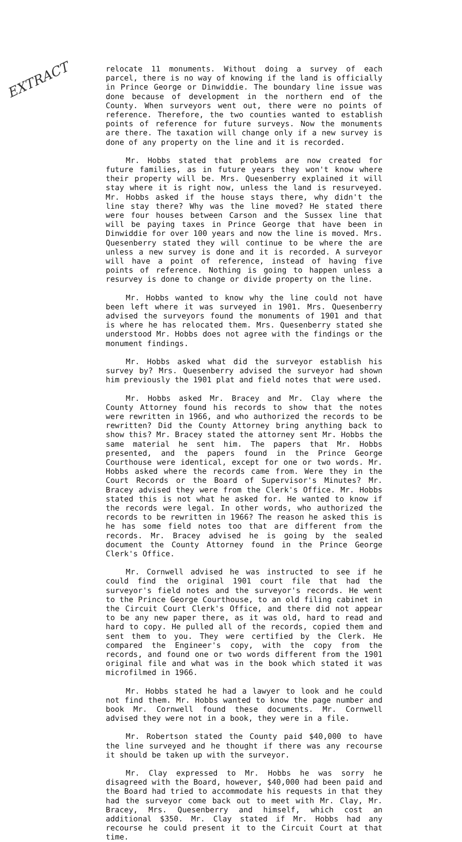EXTRACT
relocate 11 monuments. Without doing a survey of each parcel, there is no way of knowing if the land is officially in Prince George or Dinwiddie. The boundary line issue was done because of development in the northern end of the County. When surveyors went out, there were no points of reference. Therefore, the two counties wanted to establish points of reference for future surveys. Now the monuments are there. The taxation will change only if a new survey is done of any property on the line and it is recorded.
Mr. Hobbs stated that problems are now created for future families, as in future years they won't know where their property will be. Mrs. Quesenberry explained it will stay where it is right now, unless the land is resurveyed. Mr. Hobbs asked if the house stays there, why didn't the line stay there? Why was the line moved? He stated there were four houses between Carson and the Sussex line that will be paying taxes in Prince George that have been in Dinwiddie for over 100 years and now the line is moved. Mrs. Quesenberry stated they will continue to be where the are unless a new survey is done and it is recorded. A surveyor will have a point of reference, instead of having five points of reference. Nothing is going to happen unless a resurvey is done to change or divide property on the line.
Mr. Hobbs wanted to know why the line could not have been left where it was surveyed in 1901. Mrs. Quesenberry advised the surveyors found the monuments of 1901 and that is where he has relocated them. Mrs. Quesenberry stated she understood Mr. Hobbs does not agree with the findings or the monument findings.
Mr. Hobbs asked what did the surveyor establish his survey by? Mrs. Quesenberry advised the surveyor had shown him previously the 1901 plat and field notes that were used.
Mr. Hobbs asked Mr. Bracey and Mr. Clay where the County Attorney found his records to show that the notes were rewritten in 1966, and who authorized the records to be rewritten? Did the County Attorney bring anything back to show this? Mr. Bracey stated the attorney sent Mr. Hobbs the same material he sent him. The papers that Mr. Hobbs presented, and the papers found in the Prince George Courthouse were identical, except for one or two words. Mr. Hobbs asked where the records came from. Were they in the Court Records or the Board of Supervisor's Minutes? Mr. Bracey advised they were from the Clerk's Office. Mr. Hobbs stated this is not what he asked for. He wanted to know if the records were legal. In other words, who authorized the records to be rewritten in 1966? The reason he asked this is he has some field notes too that are different from the records. Mr. Bracey advised he is going by the sealed document the County Attorney found in the Prince George Clerk's Office.
Mr. Cornwell advised he was instructed to see if he could find the original 1901 court file that had the surveyor's field notes and the surveyor's records. He went to the Prince George Courthouse, to an old filing cabinet in the Circuit Court Clerk's Office, and there did not appear to be any new paper there, as it was old, hard to read and hard to copy. He pulled all of the records, copied them and sent them to you. They were certified by the Clerk. He compared the Engineer's copy, with the copy from the records, and found one or two words different from the 1901 original file and what was in the book which stated it was microfilmed in 1966.
Mr. Hobbs stated he had a lawyer to look and he could not find them. Mr. Hobbs wanted to know the page number and book Mr. Cornwell found these documents. Mr. Cornwell advised they were not in a book, they were in a file.
Mr. Robertson stated the County paid $40,000 to have the line surveyed and he thought if there was any recourse it should be taken up with the surveyor.
Mr. Clay expressed to Mr. Hobbs he was sorry he disagreed with the Board, however, $40,000 had been paid and the Board had tried to accommodate his requests in that they had the surveyor come back out to meet with Mr. Clay, Mr. Bracey, Mrs. Quesenberry and himself, which cost an additional $350. Mr. Clay stated if Mr. Hobbs had any recourse he could present it to the Circuit Court at that time.